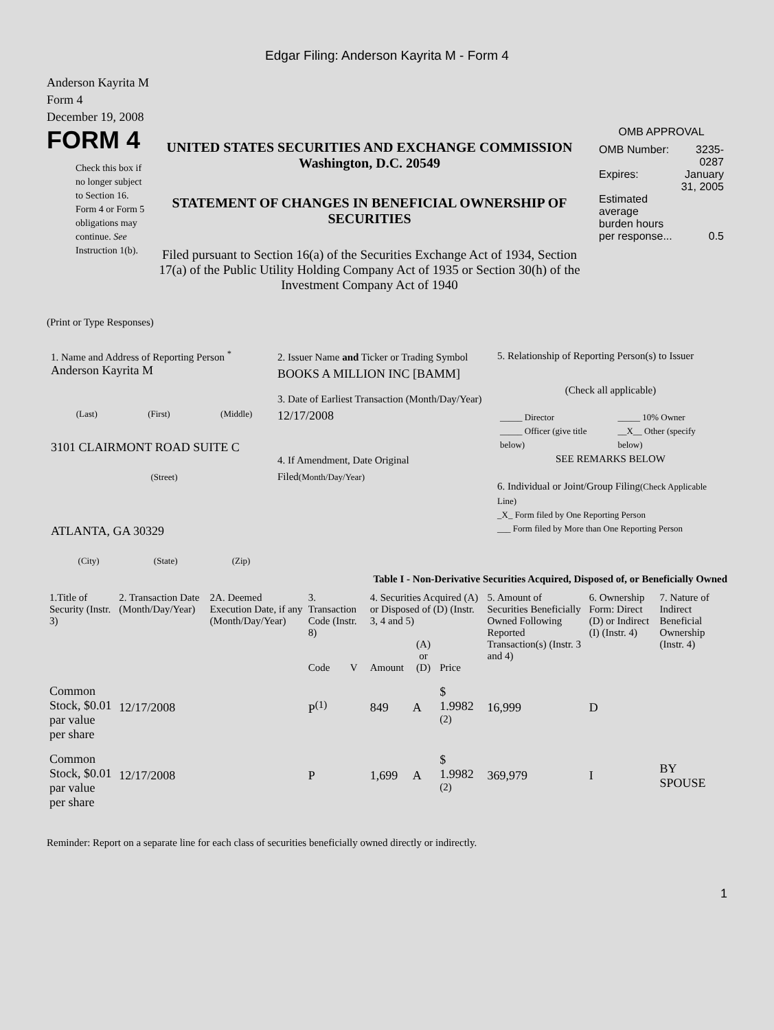Edgar Filing: Anderson Kayrita M - Form 4
Anderson Kayrita M
Form 4
December 19, 2008
FORM 4
Check this box if no longer subject to Section 16. Form 4 or Form 5 obligations may continue. See Instruction 1(b).
UNITED STATES SECURITIES AND EXCHANGE COMMISSION
Washington, D.C. 20549
STATEMENT OF CHANGES IN BENEFICIAL OWNERSHIP OF SECURITIES
Filed pursuant to Section 16(a) of the Securities Exchange Act of 1934, Section 17(a) of the Public Utility Holding Company Act of 1935 or Section 30(h) of the Investment Company Act of 1940
OMB APPROVAL
| OMB Number: | 3235-0287 |
| Expires: | January 31, 2005 |
| Estimated average burden hours per response... | 0.5 |
(Print or Type Responses)
1. Name and Address of Reporting Person <sup>*</sup>
Anderson Kayrita M
(Last) (First) (Middle)
3101 CLAIRMONT ROAD SUITE C
(Street)
ATLANTA, GA 30329
(City) (State) (Zip)
2. Issuer Name and Ticker or Trading Symbol
BOOKS A MILLION INC [BAMM]
3. Date of Earliest Transaction (Month/Day/Year)
12/17/2008
4. If Amendment, Date Original Filed(Month/Day/Year)
5. Relationship of Reporting Person(s) to Issuer
(Check all applicable)
| _____ Director | _____ 10% Owner |
| _____ Officer (give title below) | __X__ Other (specify below) |
SEE REMARKS BELOW
6. Individual or Joint/Group Filing(Check Applicable Line)
_X_ Form filed by One Reporting Person
___ Form filed by More than One Reporting Person
Table I - Non-Derivative Securities Acquired, Disposed of, or Beneficially Owned
| 1.Title of Security (Instr. 3) | 2. Transaction Date (Month/Day/Year) | 2A. Deemed Execution Date, if any (Month/Day/Year) | 3. Transaction Code (Instr. 8) | | 4. Securities Acquired (A) or Disposed of (D) (Instr. 3, 4 and 5) | | | 5. Amount of Securities Beneficially Owned Following Reported Transaction(s) (Instr. 3 and 4) | 6. Ownership Form: Direct (D) or Indirect (I) (Instr. 4) | 7. Nature of Indirect Beneficial Ownership (Instr. 4) |
| --- | --- | --- | --- | --- | --- | --- | --- | --- | --- | --- |
| | | | Code | V | Amount | (A) or (D) | Price | | | |
| Common Stock, $0.01 par value per share | 12/17/2008 | | P<sup>(1)</sup> | | 849 | A | $ 1.9982 <sup>(2)</sup> | 16,999 | D | |
| Common Stock, $0.01 par value per share | 12/17/2008 | | P | | 1,699 | A | $ 1.9982 <sup>(2)</sup> | 369,979 | I | BY SPOUSE |
Reminder: Report on a separate line for each class of securities beneficially owned directly or indirectly.
1